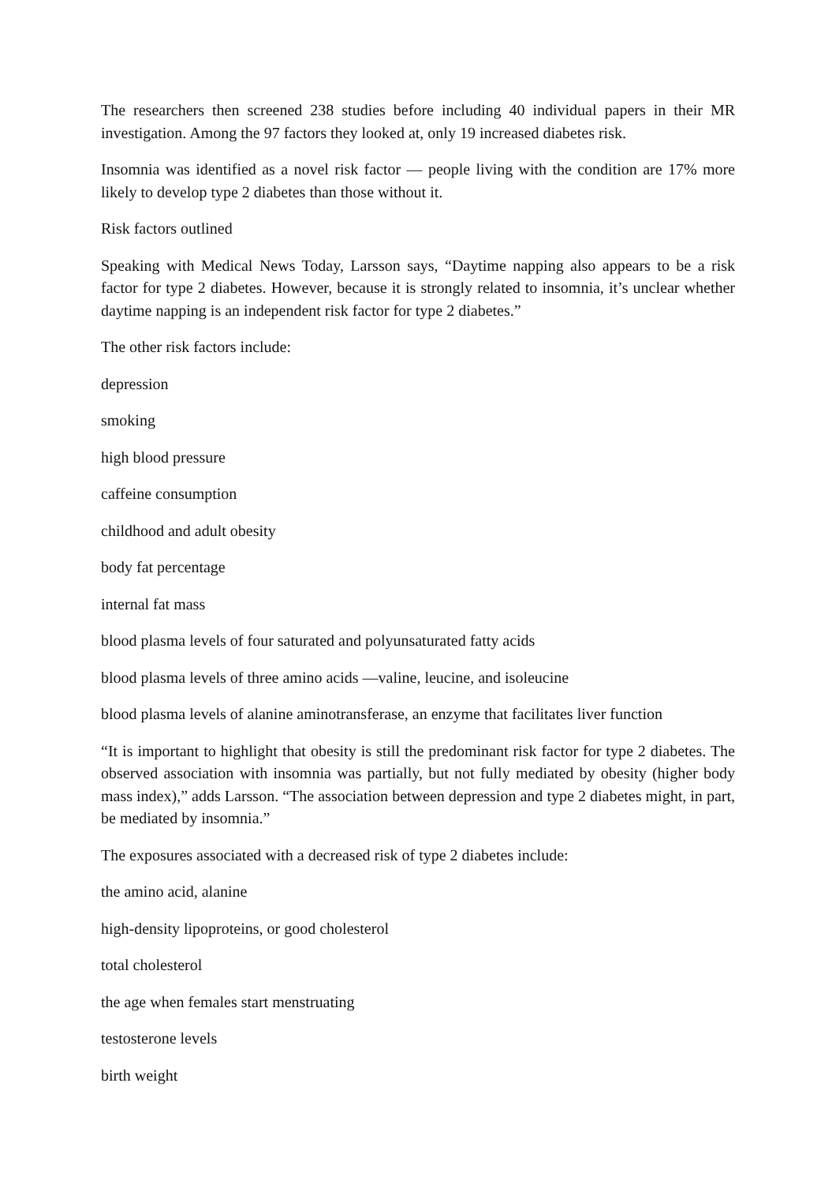The researchers then screened 238 studies before including 40 individual papers in their MR investigation. Among the 97 factors they looked at, only 19 increased diabetes risk.
Insomnia was identified as a novel risk factor — people living with the condition are 17% more likely to develop type 2 diabetes than those without it.
Risk factors outlined
Speaking with Medical News Today, Larsson says, “Daytime napping also appears to be a risk factor for type 2 diabetes. However, because it is strongly related to insomnia, it’s unclear whether daytime napping is an independent risk factor for type 2 diabetes.”
The other risk factors include:
depression
smoking
high blood pressure
caffeine consumption
childhood and adult obesity
body fat percentage
internal fat mass
blood plasma levels of four saturated and polyunsaturated fatty acids
blood plasma levels of three amino acids —valine, leucine, and isoleucine
blood plasma levels of alanine aminotransferase, an enzyme that facilitates liver function
“It is important to highlight that obesity is still the predominant risk factor for type 2 diabetes. The observed association with insomnia was partially, but not fully mediated by obesity (higher body mass index),” adds Larsson. “The association between depression and type 2 diabetes might, in part, be mediated by insomnia.”
The exposures associated with a decreased risk of type 2 diabetes include:
the amino acid, alanine
high-density lipoproteins, or good cholesterol
total cholesterol
the age when females start menstruating
testosterone levels
birth weight